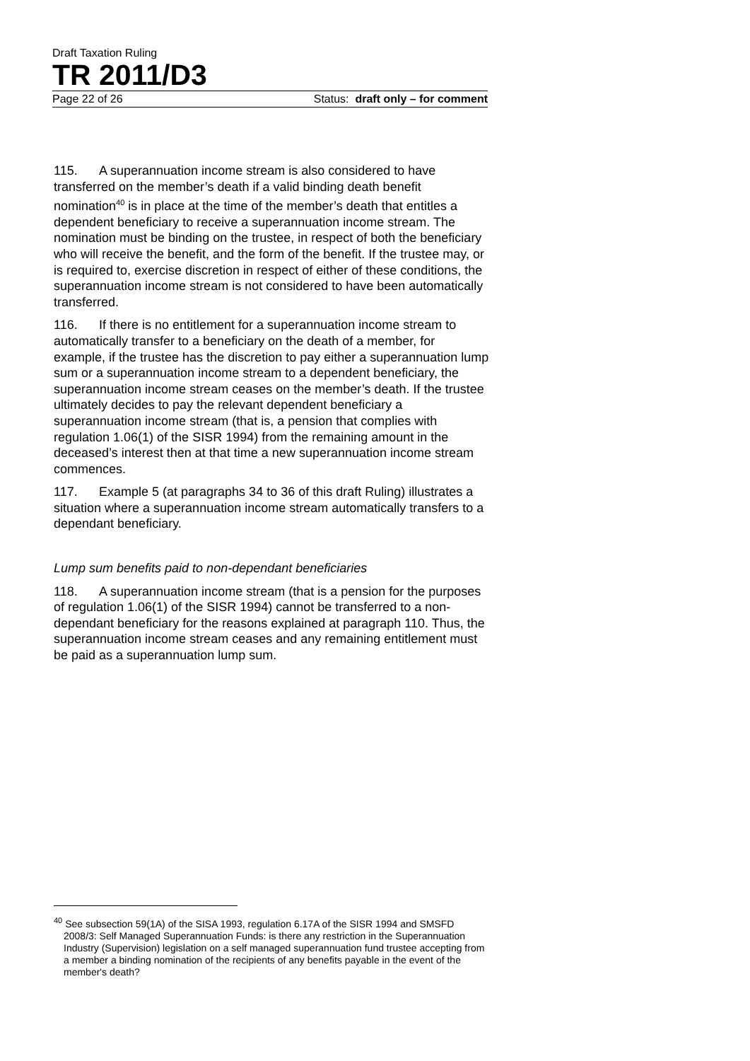Draft Taxation Ruling
TR 2011/D3
Page 22 of 26 Status: draft only – for comment
115. A superannuation income stream is also considered to have transferred on the member’s death if a valid binding death benefit nomination<sup>40</sup> is in place at the time of the member’s death that entitles a dependent beneficiary to receive a superannuation income stream. The nomination must be binding on the trustee, in respect of both the beneficiary who will receive the benefit, and the form of the benefit. If the trustee may, or is required to, exercise discretion in respect of either of these conditions, the superannuation income stream is not considered to have been automatically transferred.
116. If there is no entitlement for a superannuation income stream to automatically transfer to a beneficiary on the death of a member, for example, if the trustee has the discretion to pay either a superannuation lump sum or a superannuation income stream to a dependent beneficiary, the superannuation income stream ceases on the member’s death. If the trustee ultimately decides to pay the relevant dependent beneficiary a superannuation income stream (that is, a pension that complies with regulation 1.06(1) of the SISR 1994) from the remaining amount in the deceased’s interest then at that time a new superannuation income stream commences.
117. Example 5 (at paragraphs 34 to 36 of this draft Ruling) illustrates a situation where a superannuation income stream automatically transfers to a dependant beneficiary.
Lump sum benefits paid to non-dependant beneficiaries
118. A superannuation income stream (that is a pension for the purposes of regulation 1.06(1) of the SISR 1994) cannot be transferred to a non-dependant beneficiary for the reasons explained at paragraph 110. Thus, the superannuation income stream ceases and any remaining entitlement must be paid as a superannuation lump sum.
<sup>40</sup> See subsection 59(1A) of the SISA 1993, regulation 6.17A of the SISR 1994 and SMSFD 2008/3: Self Managed Superannuation Funds: is there any restriction in the Superannuation Industry (Supervision) legislation on a self managed superannuation fund trustee accepting from a member a binding nomination of the recipients of any benefits payable in the event of the member's death?